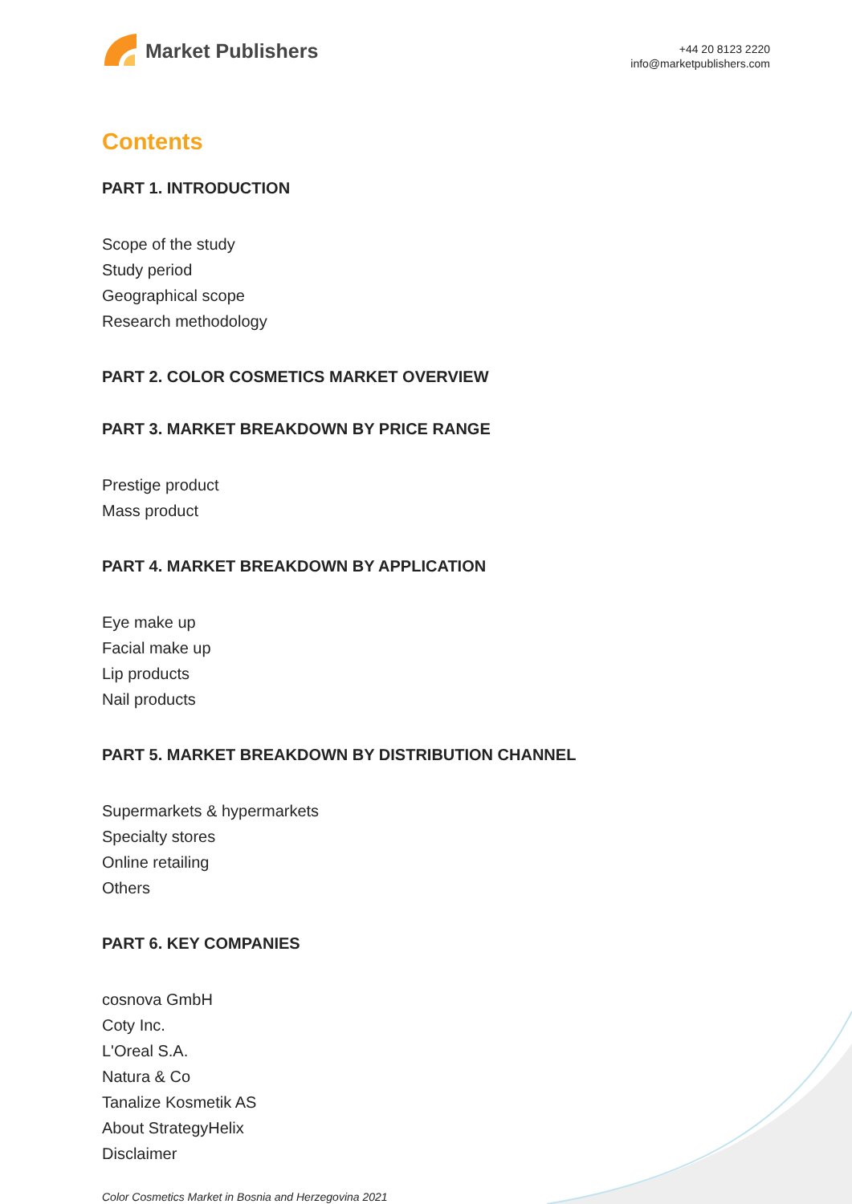Market Publishers
+44 20 8123 2220
info@marketpublishers.com
Contents
PART 1. INTRODUCTION
Scope of the study
Study period
Geographical scope
Research methodology
PART 2. COLOR COSMETICS MARKET OVERVIEW
PART 3. MARKET BREAKDOWN BY PRICE RANGE
Prestige product
Mass product
PART 4. MARKET BREAKDOWN BY APPLICATION
Eye make up
Facial make up
Lip products
Nail products
PART 5. MARKET BREAKDOWN BY DISTRIBUTION CHANNEL
Supermarkets & hypermarkets
Specialty stores
Online retailing
Others
PART 6. KEY COMPANIES
cosnova GmbH
Coty Inc.
L'Oreal S.A.
Natura & Co
Tanalize Kosmetik AS
About StrategyHelix
Disclaimer
Color Cosmetics Market in Bosnia and Herzegovina 2021